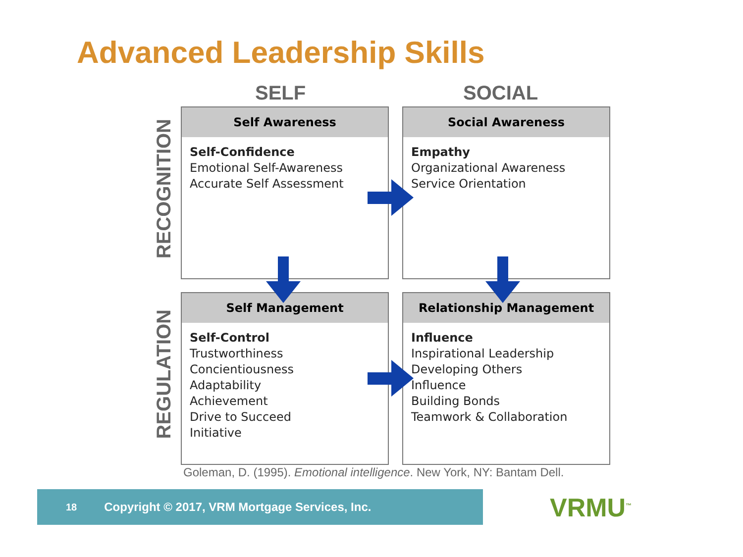Advanced Leadership Skills
SELF SOCIAL
RECOGNITION
REGULATION
Self Awareness
Self-Confidence
Emotional Self-Awareness
Accurate Self Assessment
Social Awareness
Empathy
Organizational Awareness
Service Orientation
Self Management
Self-Control
Trustworthiness
Concientiousness
Adaptability
Achievement
Drive to Succeed
Initiative
Relationship Management
Influence
Inspirational Leadership
Developing Others
Influence
Building Bonds
Teamwork & Collaboration
Goleman, D. (1995). Emotional intelligence. New York, NY: Bantam Dell.
18 Copyright © 2017, VRM Mortgage Services, Inc. VRMU<sup>™</sup>